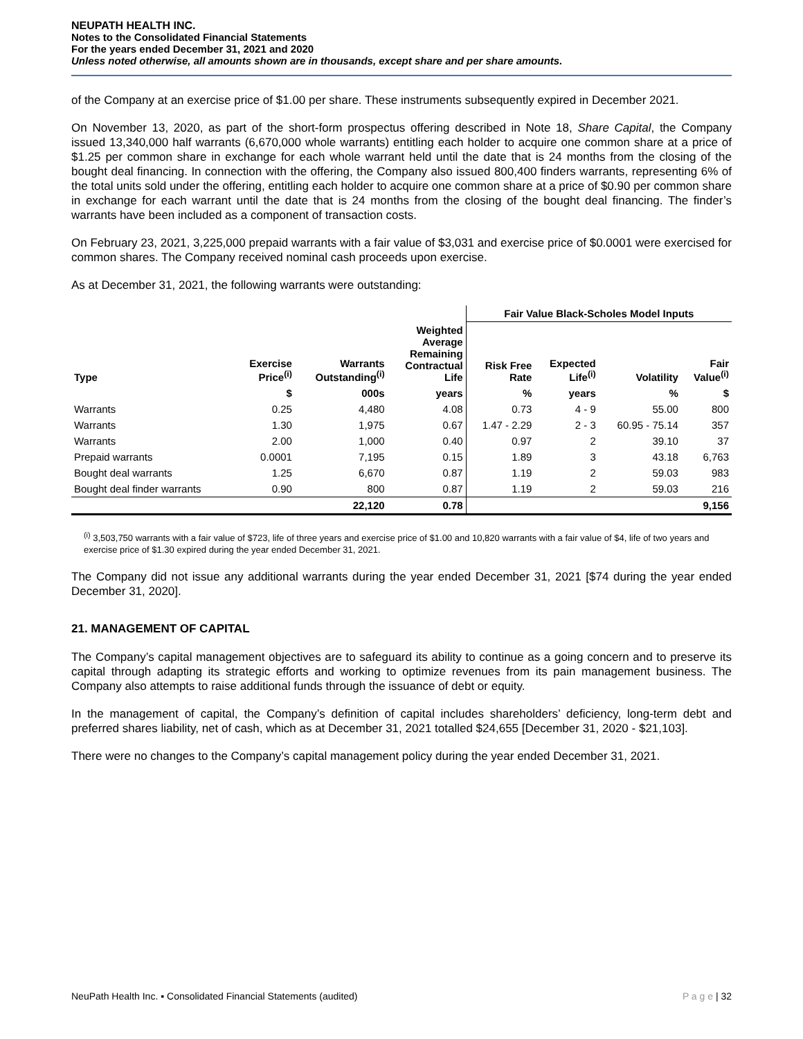NEUPATH HEALTH INC.
Notes to the Consolidated Financial Statements
For the years ended December 31, 2021 and 2020
Unless noted otherwise, all amounts shown are in thousands, except share and per share amounts.
of the Company at an exercise price of $1.00 per share. These instruments subsequently expired in December 2021.
On November 13, 2020, as part of the short-form prospectus offering described in Note 18, Share Capital, the Company issued 13,340,000 half warrants (6,670,000 whole warrants) entitling each holder to acquire one common share at a price of $1.25 per common share in exchange for each whole warrant held until the date that is 24 months from the closing of the bought deal financing. In connection with the offering, the Company also issued 800,400 finders warrants, representing 6% of the total units sold under the offering, entitling each holder to acquire one common share at a price of $0.90 per common share in exchange for each warrant until the date that is 24 months from the closing of the bought deal financing. The finder’s warrants have been included as a component of transaction costs.
On February 23, 2021, 3,225,000 prepaid warrants with a fair value of $3,031 and exercise price of $0.0001 were exercised for common shares. The Company received nominal cash proceeds upon exercise.
As at December 31, 2021, the following warrants were outstanding:
| | | | | Fair Value Black-Scholes Model Inputs | | | |
| --- | --- | --- | --- | --- | --- | --- | --- |
| Type | Exercise Price<sup>(i)</sup> | Warrants Outstanding<sup>(i)</sup> | Weighted Average Remaining Contractual Life | Risk Free Rate | Expected Life<sup>(i)</sup> | Volatility | Fair Value<sup>(i)</sup> |
| | $ | 000s | years | % | years | % | $ |
| Warrants | 0.25 | 4,480 | 4.08 | 0.73 | 4 - 9 | 55.00 | 800 |
| Warrants | 1.30 | 1,975 | 0.67 | 1.47 - 2.29 | 2 - 3 | 60.95 - 75.14 | 357 |
| Warrants | 2.00 | 1,000 | 0.40 | 0.97 | 2 | 39.10 | 37 |
| Prepaid warrants | 0.0001 | 7,195 | 0.15 | 1.89 | 3 | 43.18 | 6,763 |
| Bought deal warrants | 1.25 | 6,670 | 0.87 | 1.19 | 2 | 59.03 | 983 |
| Bought deal finder warrants | 0.90 | 800 | 0.87 | 1.19 | 2 | 59.03 | 216 |
| | | 22,120 | 0.78 | | | | 9,156 |
<sup>(i)</sup> 3,503,750 warrants with a fair value of $723, life of three years and exercise price of $1.00 and 10,820 warrants with a fair value of $4, life of two years and exercise price of $1.30 expired during the year ended December 31, 2021.
The Company did not issue any additional warrants during the year ended December 31, 2021 [$74 during the year ended December 31, 2020].
21. MANAGEMENT OF CAPITAL
The Company’s capital management objectives are to safeguard its ability to continue as a going concern and to preserve its capital through adapting its strategic efforts and working to optimize revenues from its pain management business. The Company also attempts to raise additional funds through the issuance of debt or equity.
In the management of capital, the Company’s definition of capital includes shareholders’ deficiency, long-term debt and preferred shares liability, net of cash, which as at December 31, 2021 totalled $24,655 [December 31, 2020 - $21,103].
There were no changes to the Company’s capital management policy during the year ended December 31, 2021.
NeuPath Health Inc. ▪ Consolidated Financial Statements (audited) P a g e | 32